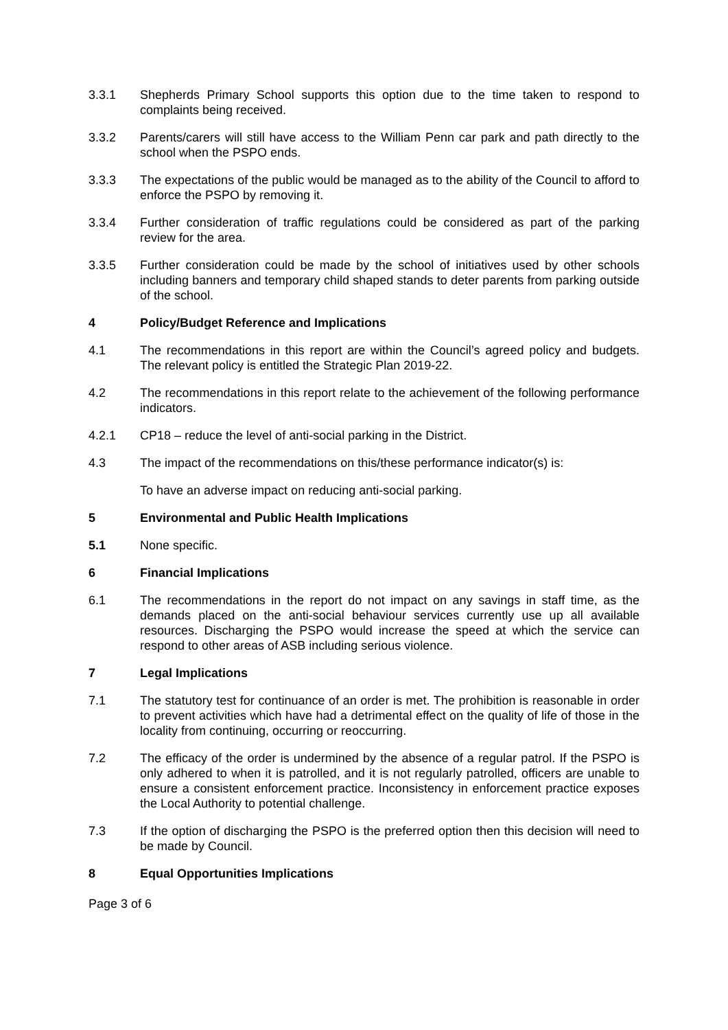3.3.1 Shepherds Primary School supports this option due to the time taken to respond to complaints being received.
3.3.2 Parents/carers will still have access to the William Penn car park and path directly to the school when the PSPO ends.
3.3.3 The expectations of the public would be managed as to the ability of the Council to afford to enforce the PSPO by removing it.
3.3.4 Further consideration of traffic regulations could be considered as part of the parking review for the area.
3.3.5 Further consideration could be made by the school of initiatives used by other schools including banners and temporary child shaped stands to deter parents from parking outside of the school.
4 Policy/Budget Reference and Implications
4.1 The recommendations in this report are within the Council’s agreed policy and budgets. The relevant policy is entitled the Strategic Plan 2019-22.
4.2 The recommendations in this report relate to the achievement of the following performance indicators.
4.2.1 CP18 – reduce the level of anti-social parking in the District.
4.3 The impact of the recommendations on this/these performance indicator(s) is:
To have an adverse impact on reducing anti-social parking.
5 Environmental and Public Health Implications
5.1 None specific.
6 Financial Implications
6.1 The recommendations in the report do not impact on any savings in staff time, as the demands placed on the anti-social behaviour services currently use up all available resources. Discharging the PSPO would increase the speed at which the service can respond to other areas of ASB including serious violence.
7 Legal Implications
7.1 The statutory test for continuance of an order is met. The prohibition is reasonable in order to prevent activities which have had a detrimental effect on the quality of life of those in the locality from continuing, occurring or reoccurring.
7.2 The efficacy of the order is undermined by the absence of a regular patrol. If the PSPO is only adhered to when it is patrolled, and it is not regularly patrolled, officers are unable to ensure a consistent enforcement practice. Inconsistency in enforcement practice exposes the Local Authority to potential challenge.
7.3 If the option of discharging the PSPO is the preferred option then this decision will need to be made by Council.
8 Equal Opportunities Implications
Page 3 of 6